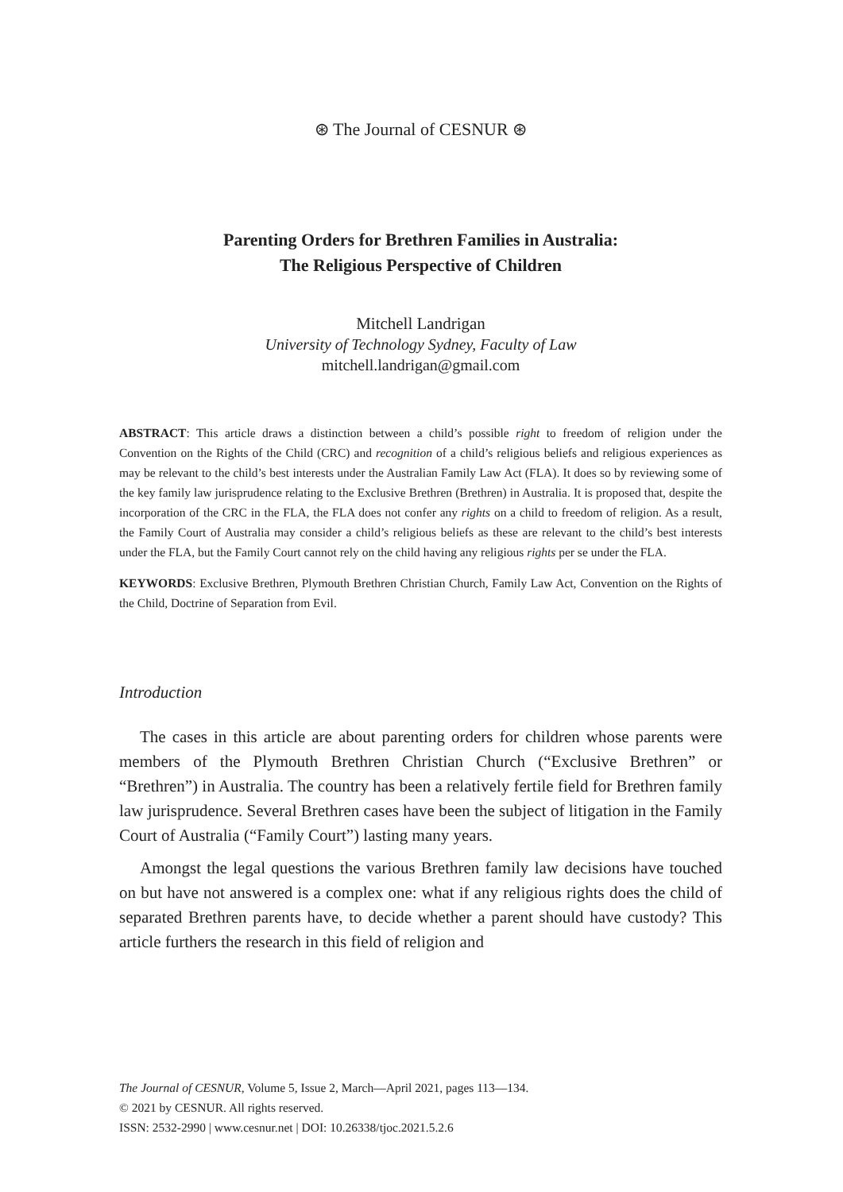⊛ The Journal of CESNUR ⊛
Parenting Orders for Brethren Families in Australia:
The Religious Perspective of Children
Mitchell Landrigan
University of Technology Sydney, Faculty of Law
mitchell.landrigan@gmail.com
ABSTRACT: This article draws a distinction between a child’s possible right to freedom of religion under the Convention on the Rights of the Child (CRC) and recognition of a child’s religious beliefs and religious experiences as may be relevant to the child’s best interests under the Australian Family Law Act (FLA). It does so by reviewing some of the key family law jurisprudence relating to the Exclusive Brethren (Brethren) in Australia. It is proposed that, despite the incorporation of the CRC in the FLA, the FLA does not confer any rights on a child to freedom of religion. As a result, the Family Court of Australia may consider a child’s religious beliefs as these are relevant to the child’s best interests under the FLA, but the Family Court cannot rely on the child having any religious rights per se under the FLA.
KEYWORDS: Exclusive Brethren, Plymouth Brethren Christian Church, Family Law Act, Convention on the Rights of the Child, Doctrine of Separation from Evil.
Introduction
The cases in this article are about parenting orders for children whose parents were members of the Plymouth Brethren Christian Church (“Exclusive Brethren” or “Brethren”) in Australia. The country has been a relatively fertile field for Brethren family law jurisprudence. Several Brethren cases have been the subject of litigation in the Family Court of Australia (“Family Court”) lasting many years.
Amongst the legal questions the various Brethren family law decisions have touched on but have not answered is a complex one: what if any religious rights does the child of separated Brethren parents have, to decide whether a parent should have custody? This article furthers the research in this field of religion and
The Journal of CESNUR, Volume 5, Issue 2, March—April 2021, pages 113—134.
© 2021 by CESNUR. All rights reserved.
ISSN: 2532-2990 | www.cesnur.net | DOI: 10.26338/tjoc.2021.5.2.6